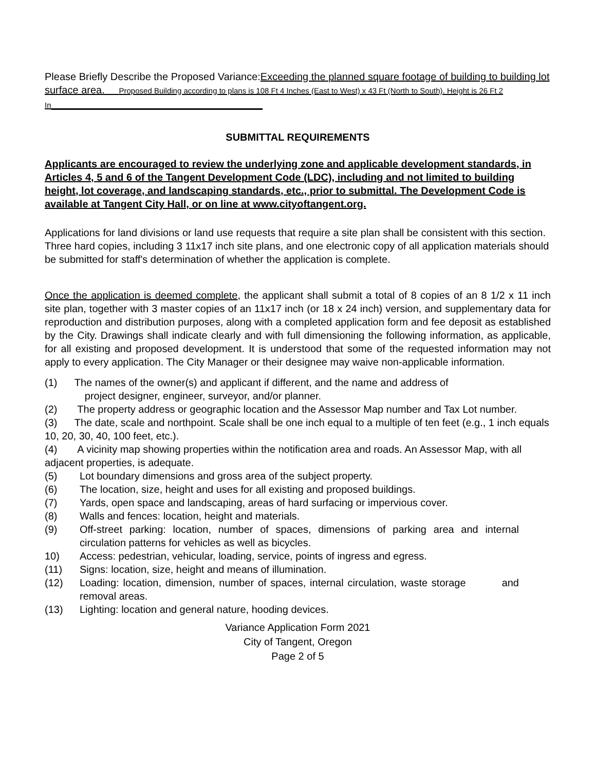Please Briefly Describe the Proposed Variance:Exceeding the planned square footage of building to building lot surface area. Proposed Building according to plans is 108 Ft 4 Inches (East to West) x 43 Ft (North to South). Height is 26 Ft 2 In_____________________________________
SUBMITTAL REQUIREMENTS
Applicants are encouraged to review the underlying zone and applicable development standards, in Articles 4, 5 and 6 of the Tangent Development Code (LDC), including and not limited to building height, lot coverage, and landscaping standards, etc., prior to submittal. The Development Code is available at Tangent City Hall, or on line at www.cityoftangent.org.
Applications for land divisions or land use requests that require a site plan shall be consistent with this section. Three hard copies, including 3 11x17 inch site plans, and one electronic copy of all application materials should be submitted for staff's determination of whether the application is complete.
Once the application is deemed complete, the applicant shall submit a total of 8 copies of an 8 1/2 x 11 inch site plan, together with 3 master copies of an 11x17 inch (or 18 x 24 inch) version, and supplementary data for reproduction and distribution purposes, along with a completed application form and fee deposit as established by the City. Drawings shall indicate clearly and with full dimensioning the following information, as applicable, for all existing and proposed development. It is understood that some of the requested information may not apply to every application. The City Manager or their designee may waive non-applicable information.
(1) The names of the owner(s) and applicant if different, and the name and address of
project designer, engineer, surveyor, and/or planner.
(2) The property address or geographic location and the Assessor Map number and Tax Lot number.
(3) The date, scale and northpoint. Scale shall be one inch equal to a multiple of ten feet (e.g., 1 inch equals 10, 20, 30, 40, 100 feet, etc.).
(4) A vicinity map showing properties within the notification area and roads. An Assessor Map, with all adjacent properties, is adequate.
(5) Lot boundary dimensions and gross area of the subject property.
(6) The location, size, height and uses for all existing and proposed buildings.
(7) Yards, open space and landscaping, areas of hard surfacing or impervious cover.
(8) Walls and fences: location, height and materials.
(9) Off-street parking: location, number of spaces, dimensions of parking area and internal circulation patterns for vehicles as well as bicycles.
10) Access: pedestrian, vehicular, loading, service, points of ingress and egress.
(11) Signs: location, size, height and means of illumination.
(12) Loading: location, dimension, number of spaces, internal circulation, waste storage and removal areas.
(13) Lighting: location and general nature, hooding devices.
Variance Application Form 2021
City of Tangent, Oregon
Page 2 of 5